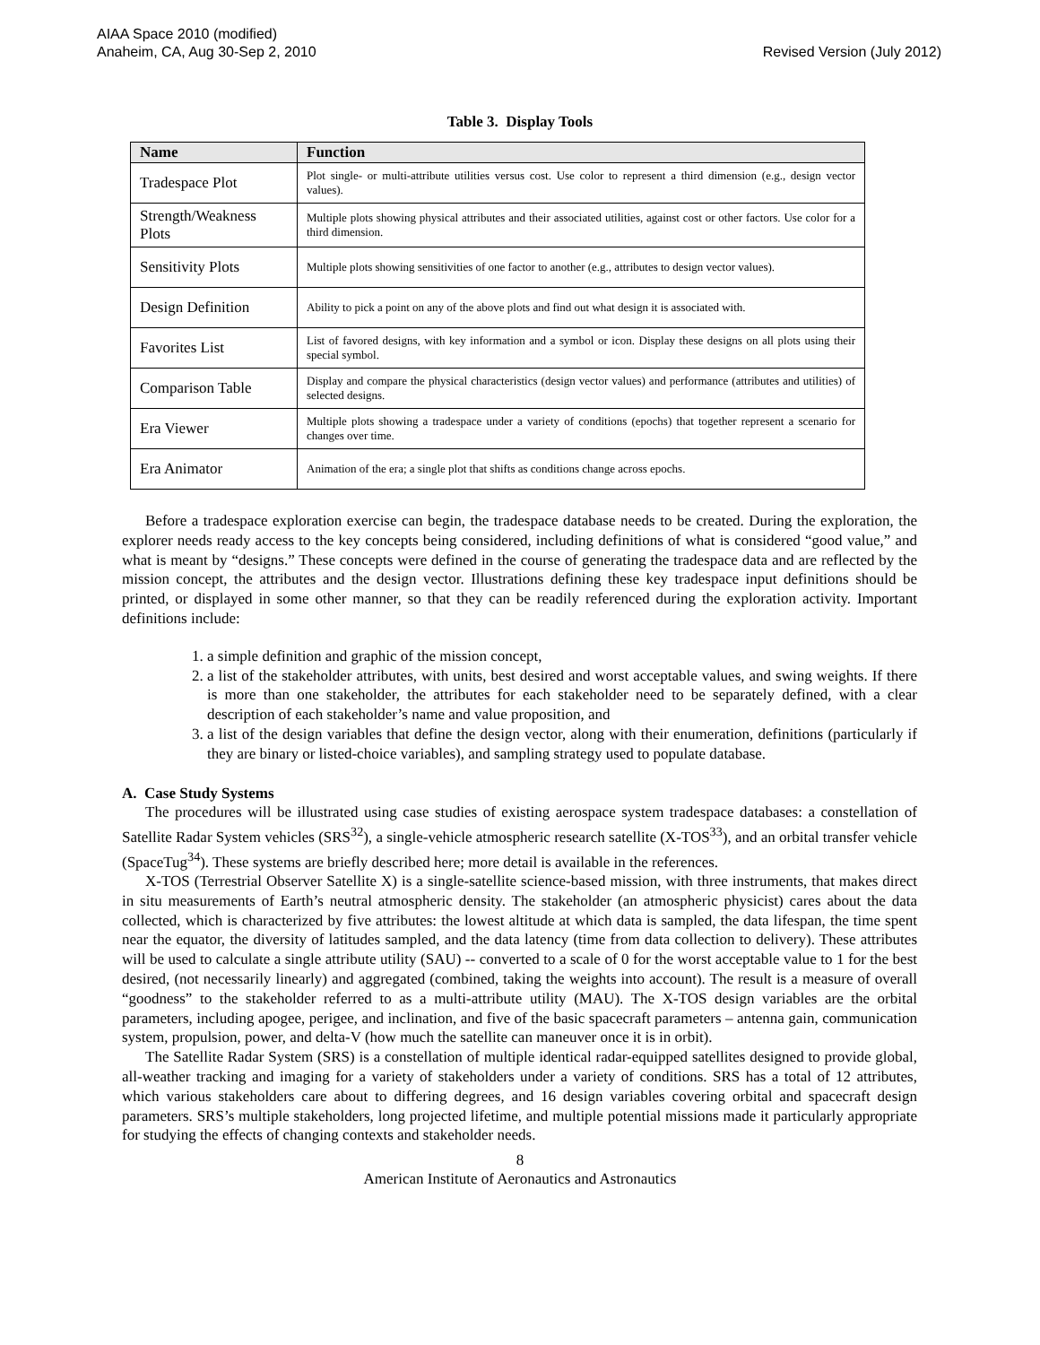AIAA Space 2010 (modified)
Anaheim, CA, Aug 30-Sep 2, 2010
Revised Version (July 2012)
Table 3. Display Tools
| Name | Function |
| --- | --- |
| Tradespace Plot | Plot single- or multi-attribute utilities versus cost. Use color to represent a third dimension (e.g., design vector values). |
| Strength/Weakness Plots | Multiple plots showing physical attributes and their associated utilities, against cost or other factors. Use color for a third dimension. |
| Sensitivity Plots | Multiple plots showing sensitivities of one factor to another (e.g., attributes to design vector values). |
| Design Definition | Ability to pick a point on any of the above plots and find out what design it is associated with. |
| Favorites List | List of favored designs, with key information and a symbol or icon. Display these designs on all plots using their special symbol. |
| Comparison Table | Display and compare the physical characteristics (design vector values) and performance (attributes and utilities) of selected designs. |
| Era Viewer | Multiple plots showing a tradespace under a variety of conditions (epochs) that together represent a scenario for changes over time. |
| Era Animator | Animation of the era; a single plot that shifts as conditions change across epochs. |
Before a tradespace exploration exercise can begin, the tradespace database needs to be created. During the exploration, the explorer needs ready access to the key concepts being considered, including definitions of what is considered “good value,” and what is meant by “designs.” These concepts were defined in the course of generating the tradespace data and are reflected by the mission concept, the attributes and the design vector. Illustrations defining these key tradespace input definitions should be printed, or displayed in some other manner, so that they can be readily referenced during the exploration activity. Important definitions include:
1. a simple definition and graphic of the mission concept,
2. a list of the stakeholder attributes, with units, best desired and worst acceptable values, and swing weights. If there is more than one stakeholder, the attributes for each stakeholder need to be separately defined, with a clear description of each stakeholder’s name and value proposition, and
3. a list of the design variables that define the design vector, along with their enumeration, definitions (particularly if they are binary or listed-choice variables), and sampling strategy used to populate database.
A. Case Study Systems
The procedures will be illustrated using case studies of existing aerospace system tradespace databases: a constellation of Satellite Radar System vehicles (SRS<sup>32</sup>), a single-vehicle atmospheric research satellite (X-TOS<sup>33</sup>), and an orbital transfer vehicle (SpaceTug<sup>34</sup>). These systems are briefly described here; more detail is available in the references.
X-TOS (Terrestrial Observer Satellite X) is a single-satellite science-based mission, with three instruments, that makes direct in situ measurements of Earth’s neutral atmospheric density. The stakeholder (an atmospheric physicist) cares about the data collected, which is characterized by five attributes: the lowest altitude at which data is sampled, the data lifespan, the time spent near the equator, the diversity of latitudes sampled, and the data latency (time from data collection to delivery). These attributes will be used to calculate a single attribute utility (SAU) -- converted to a scale of 0 for the worst acceptable value to 1 for the best desired, (not necessarily linearly) and aggregated (combined, taking the weights into account). The result is a measure of overall “goodness” to the stakeholder referred to as a multi-attribute utility (MAU). The X-TOS design variables are the orbital parameters, including apogee, perigee, and inclination, and five of the basic spacecraft parameters – antenna gain, communication system, propulsion, power, and delta-V (how much the satellite can maneuver once it is in orbit).
The Satellite Radar System (SRS) is a constellation of multiple identical radar-equipped satellites designed to provide global, all-weather tracking and imaging for a variety of stakeholders under a variety of conditions. SRS has a total of 12 attributes, which various stakeholders care about to differing degrees, and 16 design variables covering orbital and spacecraft design parameters. SRS’s multiple stakeholders, long projected lifetime, and multiple potential missions made it particularly appropriate for studying the effects of changing contexts and stakeholder needs.
8
American Institute of Aeronautics and Astronautics